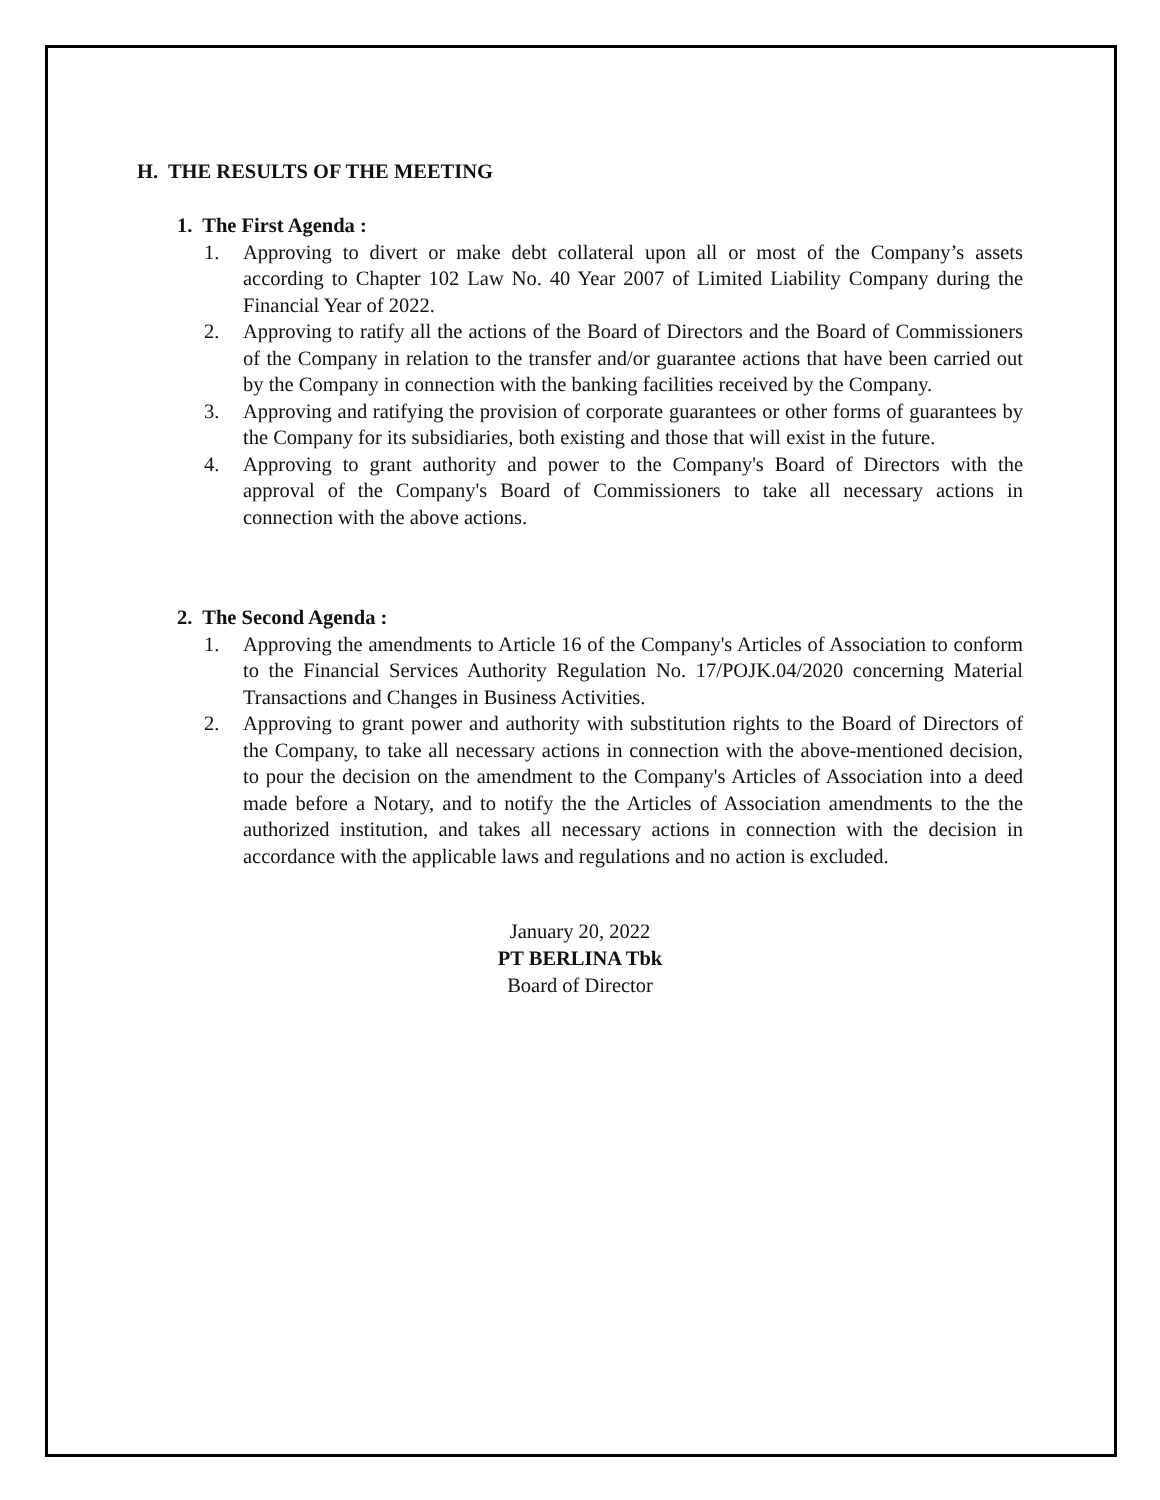H. THE RESULTS OF THE MEETING
1. The First Agenda :
1. Approving to divert or make debt collateral upon all or most of the Company’s assets according to Chapter 102 Law No. 40 Year 2007 of Limited Liability Company during the Financial Year of 2022.
2. Approving to ratify all the actions of the Board of Directors and the Board of Commissioners of the Company in relation to the transfer and/or guarantee actions that have been carried out by the Company in connection with the banking facilities received by the Company.
3. Approving and ratifying the provision of corporate guarantees or other forms of guarantees by the Company for its subsidiaries, both existing and those that will exist in the future.
4. Approving to grant authority and power to the Company's Board of Directors with the approval of the Company's Board of Commissioners to take all necessary actions in connection with the above actions.
2. The Second Agenda :
1. Approving the amendments to Article 16 of the Company's Articles of Association to conform to the Financial Services Authority Regulation No. 17/POJK.04/2020 concerning Material Transactions and Changes in Business Activities.
2. Approving to grant power and authority with substitution rights to the Board of Directors of the Company, to take all necessary actions in connection with the above-mentioned decision, to pour the decision on the amendment to the Company's Articles of Association into a deed made before a Notary, and to notify the the Articles of Association amendments to the the authorized institution, and takes all necessary actions in connection with the decision in accordance with the applicable laws and regulations and no action is excluded.
January 20, 2022
PT BERLINA Tbk
Board of Director